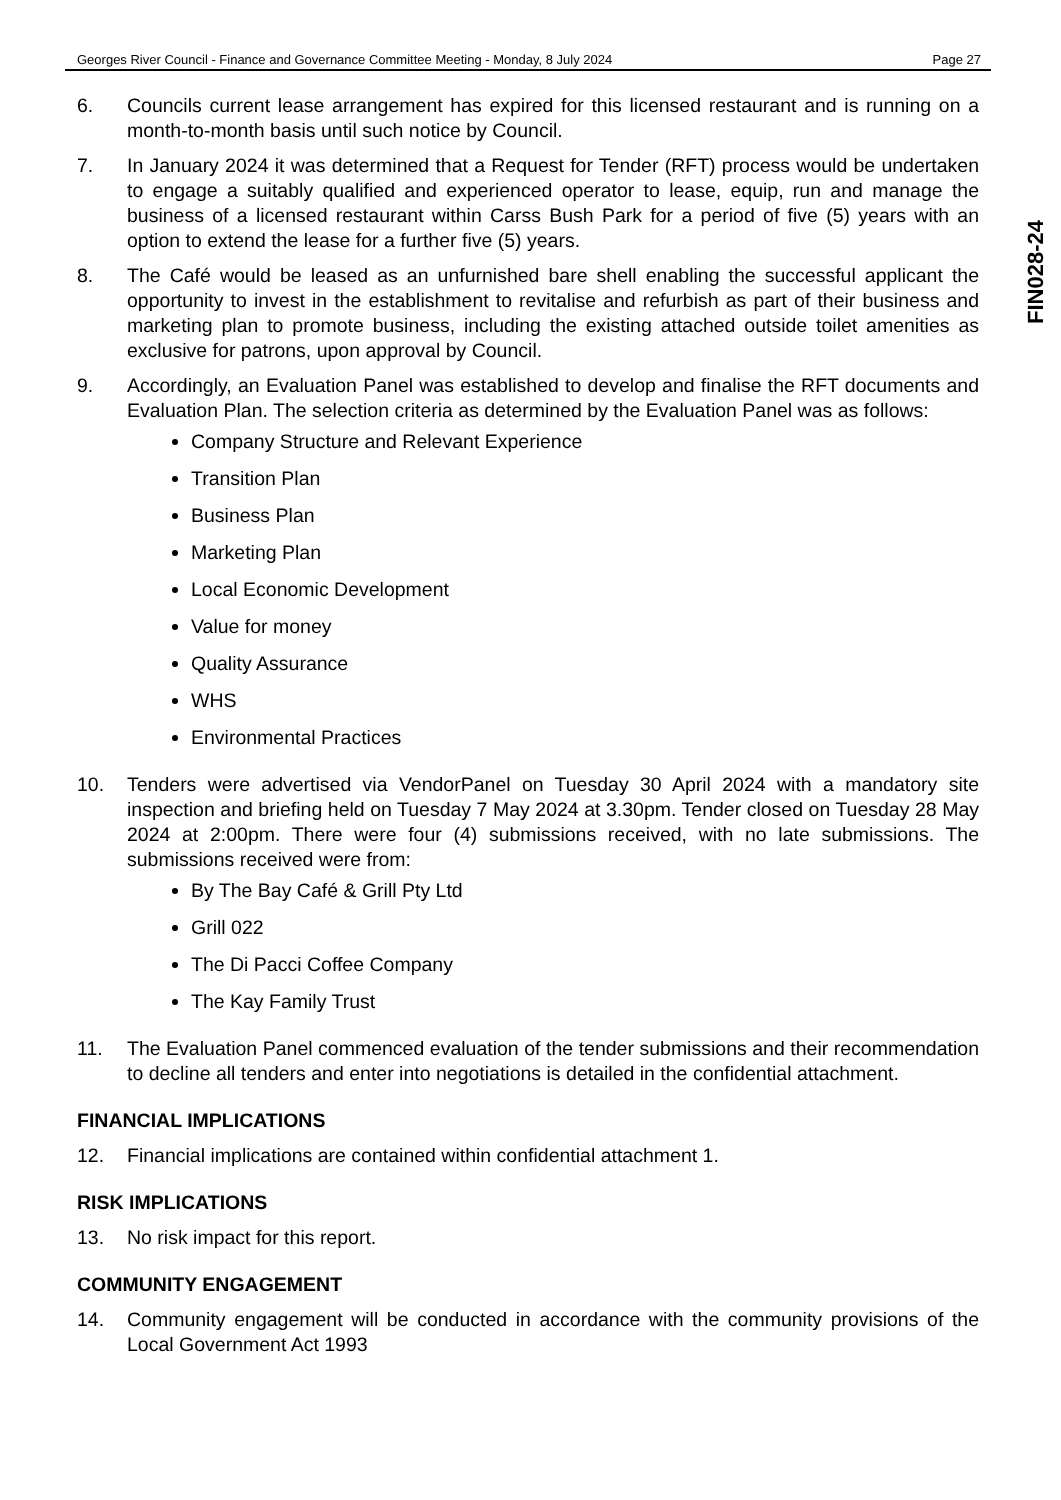Georges River Council - Finance and Governance Committee Meeting - Monday, 8 July 2024 Page 27
FIN028-24
6. Councils current lease arrangement has expired for this licensed restaurant and is running on a month-to-month basis until such notice by Council.
7. In January 2024 it was determined that a Request for Tender (RFT) process would be undertaken to engage a suitably qualified and experienced operator to lease, equip, run and manage the business of a licensed restaurant within Carss Bush Park for a period of five (5) years with an option to extend the lease for a further five (5) years.
8. The Café would be leased as an unfurnished bare shell enabling the successful applicant the opportunity to invest in the establishment to revitalise and refurbish as part of their business and marketing plan to promote business, including the existing attached outside toilet amenities as exclusive for patrons, upon approval by Council.
9. Accordingly, an Evaluation Panel was established to develop and finalise the RFT documents and Evaluation Plan. The selection criteria as determined by the Evaluation Panel was as follows:
Company Structure and Relevant Experience
Transition Plan
Business Plan
Marketing Plan
Local Economic Development
Value for money
Quality Assurance
WHS
Environmental Practices
10. Tenders were advertised via VendorPanel on Tuesday 30 April 2024 with a mandatory site inspection and briefing held on Tuesday 7 May 2024 at 3.30pm. Tender closed on Tuesday 28 May 2024 at 2:00pm. There were four (4) submissions received, with no late submissions. The submissions received were from:
By The Bay Café & Grill Pty Ltd
Grill 022
The Di Pacci Coffee Company
The Kay Family Trust
11. The Evaluation Panel commenced evaluation of the tender submissions and their recommendation to decline all tenders and enter into negotiations is detailed in the confidential attachment.
FINANCIAL IMPLICATIONS
12. Financial implications are contained within confidential attachment 1.
RISK IMPLICATIONS
13. No risk impact for this report.
COMMUNITY ENGAGEMENT
14. Community engagement will be conducted in accordance with the community provisions of the Local Government Act 1993